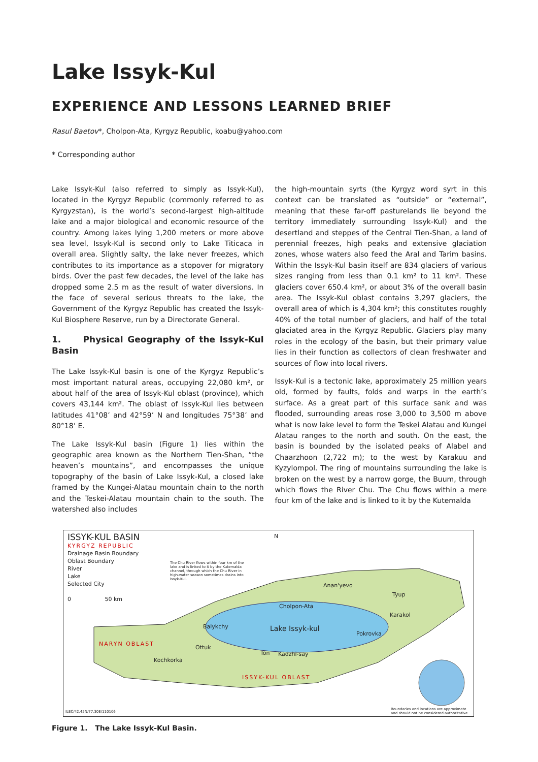Lake Issyk-Kul
EXPERIENCE AND LESSONS LEARNED BRIEF
Rasul Baetov*, Cholpon-Ata, Kyrgyz Republic, koabu@yahoo.com
* Corresponding author
Lake Issyk-Kul (also referred to simply as Issyk-Kul), located in the Kyrgyz Republic (commonly referred to as Kyrgyzstan), is the world’s second-largest high-altitude lake and a major biological and economic resource of the country. Among lakes lying 1,200 meters or more above sea level, Issyk-Kul is second only to Lake Titicaca in overall area. Slightly salty, the lake never freezes, which contributes to its importance as a stopover for migratory birds. Over the past few decades, the level of the lake has dropped some 2.5 m as the result of water diversions. In the face of several serious threats to the lake, the Government of the Kyrgyz Republic has created the Issyk-Kul Biosphere Reserve, run by a Directorate General.
1. Physical Geography of the Issyk-Kul Basin
The Lake Issyk-Kul basin is one of the Kyrgyz Republic’s most important natural areas, occupying 22,080 km², or about half of the area of Issyk-Kul oblast (province), which covers 43,144 km². The oblast of Issyk-Kul lies between latitudes 41°08’ and 42°59’ N and longitudes 75°38’ and 80°18’ E.
The Lake Issyk-Kul basin (Figure 1) lies within the geographic area known as the Northern Tien-Shan, “the heaven’s mountains”, and encompasses the unique topography of the basin of Lake Issyk-Kul, a closed lake framed by the Kungei-Alatau mountain chain to the north and the Teskei-Alatau mountain chain to the south. The watershed also includes
the high-mountain syrts (the Kyrgyz word syrt in this context can be translated as “outside” or “external”, meaning that these far-off pasturelands lie beyond the territory immediately surrounding Issyk-Kul) and the desertland and steppes of the Central Tien-Shan, a land of perennial freezes, high peaks and extensive glaciation zones, whose waters also feed the Aral and Tarim basins. Within the Issyk-Kul basin itself are 834 glaciers of various sizes ranging from less than 0.1 km² to 11 km². These glaciers cover 650.4 km², or about 3% of the overall basin area. The Issyk-Kul oblast contains 3,297 glaciers, the overall area of which is 4,304 km²; this constitutes roughly 40% of the total number of glaciers, and half of the total glaciated area in the Kyrgyz Republic. Glaciers play many roles in the ecology of the basin, but their primary value lies in their function as collectors of clean freshwater and sources of flow into local rivers.
Issyk-Kul is a tectonic lake, approximately 25 million years old, formed by faults, folds and warps in the earth’s surface. As a great part of this surface sank and was flooded, surrounding areas rose 3,000 to 3,500 m above what is now lake level to form the Teskei Alatau and Kungei Alatau ranges to the north and south. On the east, the basin is bounded by the isolated peaks of Alabel and Chaarzhoon (2,722 m); to the west by Karakuu and Kyzylompol. The ring of mountains surrounding the lake is broken on the west by a narrow gorge, the Buum, through which flows the River Chu. The Chu flows within a mere four km of the lake and is linked to it by the Kutemalda
ISSYK-KUL BASIN
KYRGYZ REPUBLIC
Drainage Basin Boundary
Oblast Boundary
River
Lake
Selected City
0 50 km
The Chu River flows within four km of the lake and is linked to it by the Kutemalda channel, through which the Chu River in high-water season sometimes drains into Issyk-Kul.
N
Lake Issyk-kul
Anan'yevo
Cholpon-Ata
Balykchy
Tyup
Karakol
Pokrovka
Ottuk
Ton Kadzhi-say
Kochkorka
NARYN OBLAST
ISSYK-KUL OBLAST
ILEC/42.45N/77.30E/110106
Boundaries and locations are approximate
and should not be considered authoritative.
Figure 1. The Lake Issyk-Kul Basin.